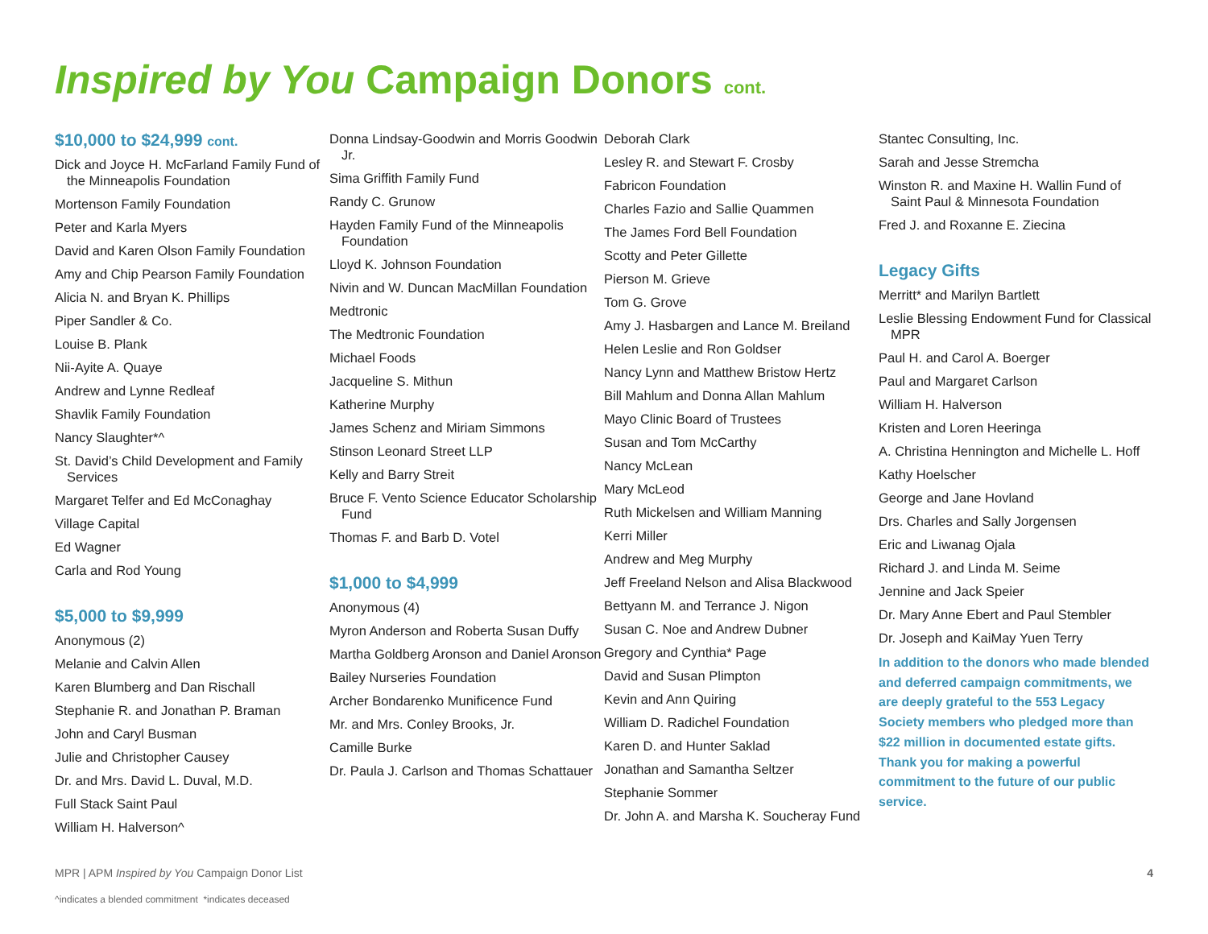Inspired by You Campaign Donors cont.
$10,000 to $24,999 cont.
Dick and Joyce H. McFarland Family Fund of the Minneapolis Foundation
Mortenson Family Foundation
Peter and Karla Myers
David and Karen Olson Family Foundation
Amy and Chip Pearson Family Foundation
Alicia N. and Bryan K. Phillips
Piper Sandler & Co.
Louise B. Plank
Nii-Ayite A. Quaye
Andrew and Lynne Redleaf
Shavlik Family Foundation
Nancy Slaughter*^
St. David’s Child Development and Family Services
Margaret Telfer and Ed McConaghay
Village Capital
Ed Wagner
Carla and Rod Young
$5,000 to $9,999
Anonymous (2)
Melanie and Calvin Allen
Karen Blumberg and Dan Rischall
Stephanie R. and Jonathan P. Braman
John and Caryl Busman
Julie and Christopher Causey
Dr. and Mrs. David L. Duval, M.D.
Full Stack Saint Paul
William H. Halverson^
Donna Lindsay-Goodwin and Morris Goodwin Jr.
Sima Griffith Family Fund
Randy C. Grunow
Hayden Family Fund of the Minneapolis Foundation
Lloyd K. Johnson Foundation
Nivin and W. Duncan MacMillan Foundation
Medtronic
The Medtronic Foundation
Michael Foods
Jacqueline S. Mithun
Katherine Murphy
James Schenz and Miriam Simmons
Stinson Leonard Street LLP
Kelly and Barry Streit
Bruce F. Vento Science Educator Scholarship Fund
Thomas F. and Barb D. Votel
$1,000 to $4,999
Anonymous (4)
Myron Anderson and Roberta Susan Duffy
Martha Goldberg Aronson and Daniel Aronson
Bailey Nurseries Foundation
Archer Bondarenko Munificence Fund
Mr. and Mrs. Conley Brooks, Jr.
Camille Burke
Dr. Paula J. Carlson and Thomas Schattauer
Deborah Clark
Lesley R. and Stewart F. Crosby
Fabricon Foundation
Charles Fazio and Sallie Quammen
The James Ford Bell Foundation
Scotty and Peter Gillette
Pierson M. Grieve
Tom G. Grove
Amy J. Hasbargen and Lance M. Breiland
Helen Leslie and Ron Goldser
Nancy Lynn and Matthew Bristow Hertz
Bill Mahlum and Donna Allan Mahlum
Mayo Clinic Board of Trustees
Susan and Tom McCarthy
Nancy McLean
Mary McLeod
Ruth Mickelsen and William Manning
Kerri Miller
Andrew and Meg Murphy
Jeff Freeland Nelson and Alisa Blackwood
Bettyann M. and Terrance J. Nigon
Susan C. Noe and Andrew Dubner
Gregory and Cynthia* Page
David and Susan Plimpton
Kevin and Ann Quiring
William D. Radichel Foundation
Karen D. and Hunter Saklad
Jonathan and Samantha Seltzer
Stephanie Sommer
Dr. John A. and Marsha K. Soucheray Fund
Stantec Consulting, Inc.
Sarah and Jesse Stremcha
Winston R. and Maxine H. Wallin Fund of Saint Paul & Minnesota Foundation
Fred J. and Roxanne E. Ziecina
Legacy Gifts
Merritt* and Marilyn Bartlett
Leslie Blessing Endowment Fund for Classical MPR
Paul H. and Carol A. Boerger
Paul and Margaret Carlson
William H. Halverson
Kristen and Loren Heeringa
A. Christina Hennington and Michelle L. Hoff
Kathy Hoelscher
George and Jane Hovland
Drs. Charles and Sally Jorgensen
Eric and Liwanag Ojala
Richard J. and Linda M. Seime
Jennine and Jack Speier
Dr. Mary Anne Ebert and Paul Stembler
Dr. Joseph and KaiMay Yuen Terry
In addition to the donors who made blended and deferred campaign commitments, we are deeply grateful to the 553 Legacy Society members who pledged more than $22 million in documented estate gifts. Thank you for making a powerful commitment to the future of our public service.
MPR | APM Inspired by You Campaign Donor List 4
^indicates a blended commitment *indicates deceased